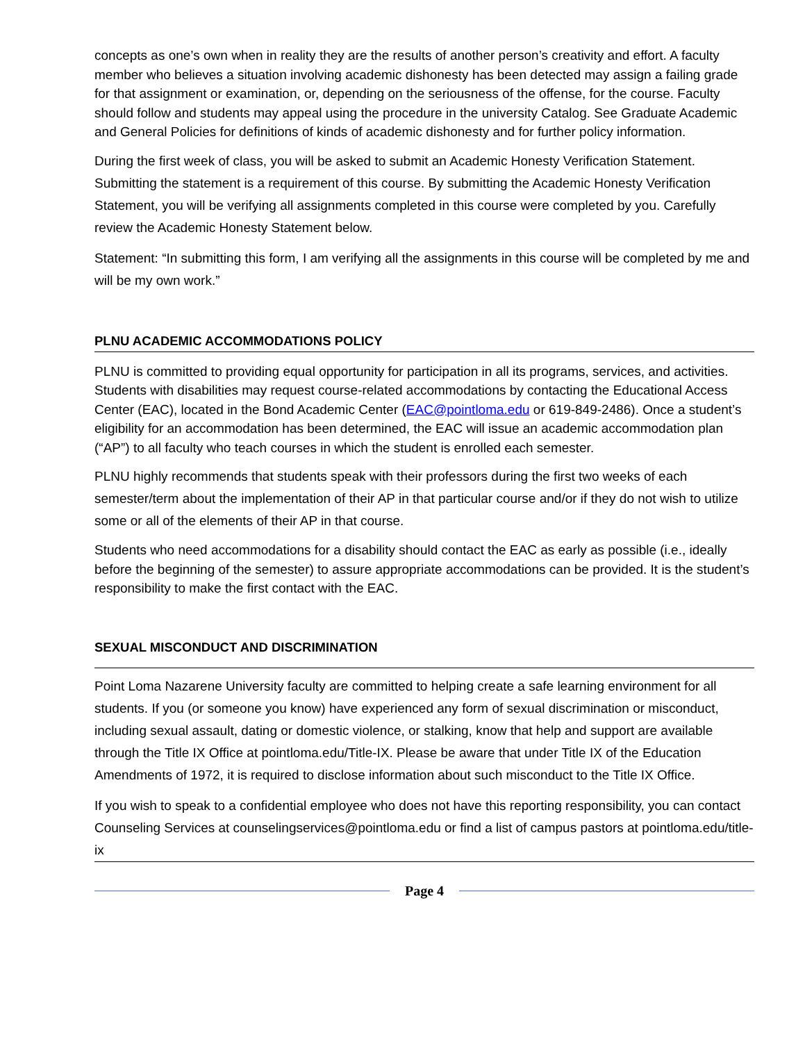concepts as one’s own when in reality they are the results of another person’s creativity and effort. A faculty member who believes a situation involving academic dishonesty has been detected may assign a failing grade for that assignment or examination, or, depending on the seriousness of the offense, for the course. Faculty should follow and students may appeal using the procedure in the university Catalog. See Graduate Academic and General Policies for definitions of kinds of academic dishonesty and for further policy information.
During the first week of class, you will be asked to submit an Academic Honesty Verification Statement. Submitting the statement is a requirement of this course. By submitting the Academic Honesty Verification Statement, you will be verifying all assignments completed in this course were completed by you. Carefully review the Academic Honesty Statement below.
Statement: “In submitting this form, I am verifying all the assignments in this course will be completed by me and will be my own work.”
PLNU ACADEMIC ACCOMMODATIONS POLICY
PLNU is committed to providing equal opportunity for participation in all its programs, services, and activities. Students with disabilities may request course-related accommodations by contacting the Educational Access Center (EAC), located in the Bond Academic Center (EAC@pointloma.edu or 619-849-2486). Once a student’s eligibility for an accommodation has been determined, the EAC will issue an academic accommodation plan (“AP”) to all faculty who teach courses in which the student is enrolled each semester.
PLNU highly recommends that students speak with their professors during the first two weeks of each semester/term about the implementation of their AP in that particular course and/or if they do not wish to utilize some or all of the elements of their AP in that course.
Students who need accommodations for a disability should contact the EAC as early as possible (i.e., ideally before the beginning of the semester) to assure appropriate accommodations can be provided. It is the student’s responsibility to make the first contact with the EAC.
SEXUAL MISCONDUCT AND DISCRIMINATION
Point Loma Nazarene University faculty are committed to helping create a safe learning environment for all students. If you (or someone you know) have experienced any form of sexual discrimination or misconduct, including sexual assault, dating or domestic violence, or stalking, know that help and support are available through the Title IX Office at pointloma.edu/Title-IX. Please be aware that under Title IX of the Education Amendments of 1972, it is required to disclose information about such misconduct to the Title IX Office.
If you wish to speak to a confidential employee who does not have this reporting responsibility, you can contact Counseling Services at counselingservices@pointloma.edu or find a list of campus pastors at pointloma.edu/title-ix
Page 4